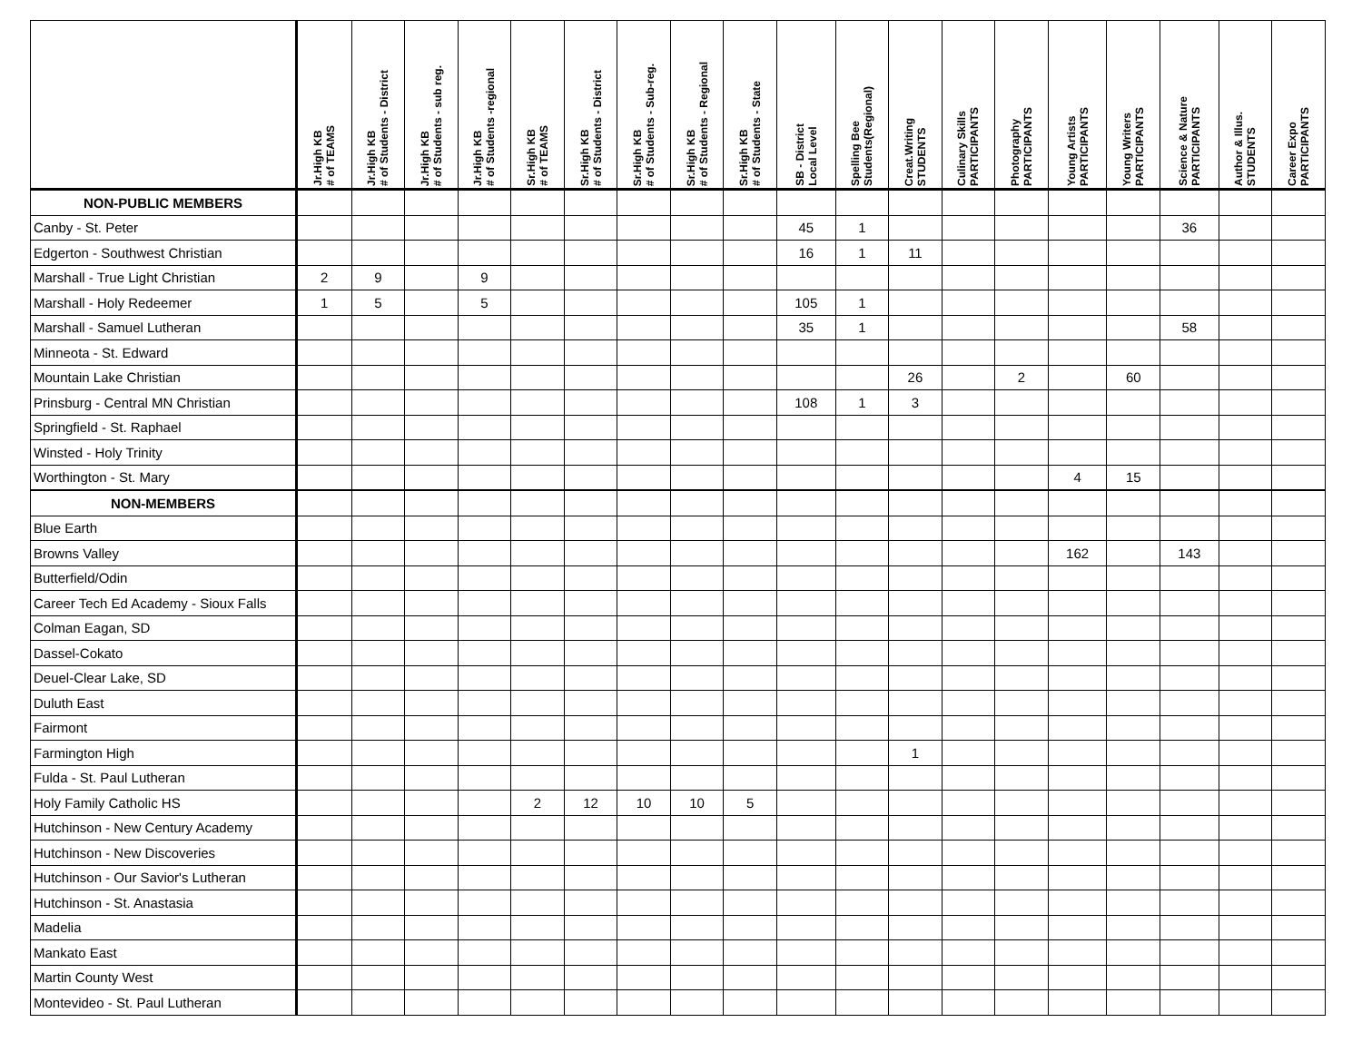| | Jr.High KB # of TEAMS | Jr.High KB # of Students - District | Jr.High KB # of Students - sub reg. | Jr.High KB # of Students -regional | Sr.High KB # of TEAMS | Sr.High KB # of Students - District | Sr.High KB # of Students - Sub-reg. | Sr.High KB # of Students - Regional | Sr.High KB # of Students - State | SB - District Local Level | Spelling Bee Students(Regional) | Creat.Writing STUDENTS | Culinary Skills PARTICIPANTS | Photography PARTICIPANTS | Young Artists PARTICIPANTS | Young Writers PARTICIPANTS | Science & Nature PARTICIPANTS | Author & Illus. STUDENTS | Career Expo PARTICIPANTS |
| NON-PUBLIC MEMBERS | | | | | | | | | | | | | | | | | | | |
| Canby - St. Peter | | | | | | | | | | 45 | 1 | | | | | | 36 | | |
| Edgerton - Southwest Christian | | | | | | | | | | 16 | 1 | 11 | | | | | | | |
| Marshall - True Light Christian | 2 | 9 | | 9 | | | | | | | | | | | | | | | |
| Marshall - Holy Redeemer | 1 | 5 | | 5 | | | | | | 105 | 1 | | | | | | | | |
| Marshall - Samuel Lutheran | | | | | | | | | | 35 | 1 | | | | | | 58 | | |
| Minneota - St. Edward | | | | | | | | | | | | | | | | | | | |
| Mountain Lake Christian | | | | | | | | | | | | 26 | | 2 | | 60 | | | |
| Prinsburg - Central MN Christian | | | | | | | | | | 108 | 1 | 3 | | | | | | | |
| Springfield - St. Raphael | | | | | | | | | | | | | | | | | | | |
| Winsted - Holy Trinity | | | | | | | | | | | | | | | | | | | |
| Worthington - St. Mary | | | | | | | | | | | | | | | 4 | 15 | | | |
| NON-MEMBERS | | | | | | | | | | | | | | | | | | | |
| Blue Earth | | | | | | | | | | | | | | | | | | | |
| Browns Valley | | | | | | | | | | | | | | | 162 | | 143 | | |
| Butterfield/Odin | | | | | | | | | | | | | | | | | | | |
| Career Tech Ed Academy - Sioux Falls | | | | | | | | | | | | | | | | | | | |
| Colman Eagan, SD | | | | | | | | | | | | | | | | | | | |
| Dassel-Cokato | | | | | | | | | | | | | | | | | | | |
| Deuel-Clear Lake, SD | | | | | | | | | | | | | | | | | | | |
| Duluth East | | | | | | | | | | | | | | | | | | | |
| Fairmont | | | | | | | | | | | | | | | | | | | |
| Farmington High | | | | | | | | | | | | 1 | | | | | | | |
| Fulda - St. Paul Lutheran | | | | | | | | | | | | | | | | | | | |
| Holy Family Catholic HS | | | | | 2 | 12 | 10 | 10 | 5 | | | | | | | | | | |
| Hutchinson - New Century Academy | | | | | | | | | | | | | | | | | | | |
| Hutchinson - New Discoveries | | | | | | | | | | | | | | | | | | | |
| Hutchinson - Our Savior's Lutheran | | | | | | | | | | | | | | | | | | | |
| Hutchinson - St. Anastasia | | | | | | | | | | | | | | | | | | | |
| Madelia | | | | | | | | | | | | | | | | | | | |
| Mankato East | | | | | | | | | | | | | | | | | | | |
| Martin County West | | | | | | | | | | | | | | | | | | | |
| Montevideo - St. Paul Lutheran | | | | | | | | | | | | | | | | | | | |